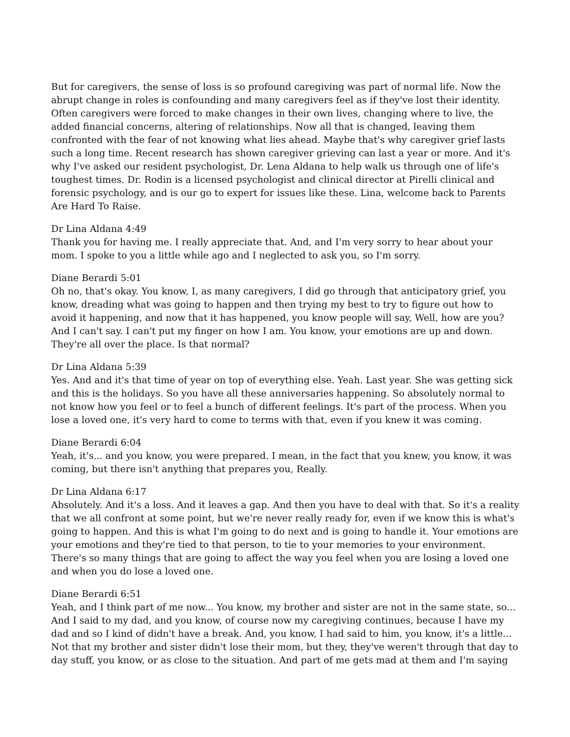But for caregivers, the sense of loss is so profound caregiving was part of normal life. Now the abrupt change in roles is confounding and many caregivers feel as if they've lost their identity. Often caregivers were forced to make changes in their own lives, changing where to live, the added financial concerns, altering of relationships. Now all that is changed, leaving them confronted with the fear of not knowing what lies ahead. Maybe that's why caregiver grief lasts such a long time. Recent research has shown caregiver grieving can last a year or more. And it's why I've asked our resident psychologist, Dr. Lena Aldana to help walk us through one of life's toughest times. Dr. Rodin is a licensed psychologist and clinical director at Pirelli clinical and forensic psychology, and is our go to expert for issues like these. Lina, welcome back to Parents Are Hard To Raise.
Dr Lina Aldana 4:49
Thank you for having me. I really appreciate that. And, and I'm very sorry to hear about your mom. I spoke to you a little while ago and I neglected to ask you, so I'm sorry.
Diane Berardi 5:01
Oh no, that's okay. You know, I, as many caregivers, I did go through that anticipatory grief, you know, dreading what was going to happen and then trying my best to try to figure out how to avoid it happening, and now that it has happened, you know people will say, Well, how are you? And I can't say. I can't put my finger on how I am. You know, your emotions are up and down. They're all over the place. Is that normal?
Dr Lina Aldana 5:39
Yes. And and it's that time of year on top of everything else. Yeah. Last year. She was getting sick and this is the holidays. So you have all these anniversaries happening. So absolutely normal to not know how you feel or to feel a bunch of different feelings. It's part of the process. When you lose a loved one, it's very hard to come to terms with that, even if you knew it was coming.
Diane Berardi 6:04
Yeah, it's... and you know, you were prepared. I mean, in the fact that you knew, you know, it was coming, but there isn't anything that prepares you, Really.
Dr Lina Aldana 6:17
Absolutely. And it's a loss. And it leaves a gap. And then you have to deal with that. So it's a reality that we all confront at some point, but we're never really ready for, even if we know this is what's going to happen. And this is what I'm going to do next and is going to handle it. Your emotions are your emotions and they're tied to that person, to tie to your memories to your environment. There's so many things that are going to affect the way you feel when you are losing a loved one and when you do lose a loved one.
Diane Berardi 6:51
Yeah, and I think part of me now... You know, my brother and sister are not in the same state, so... And I said to my dad, and you know, of course now my caregiving continues, because I have my dad and so I kind of didn't have a break. And, you know, I had said to him, you know, it's a little... Not that my brother and sister didn't lose their mom, but they, they've weren't through that day to day stuff, you know, or as close to the situation. And part of me gets mad at them and I'm saying